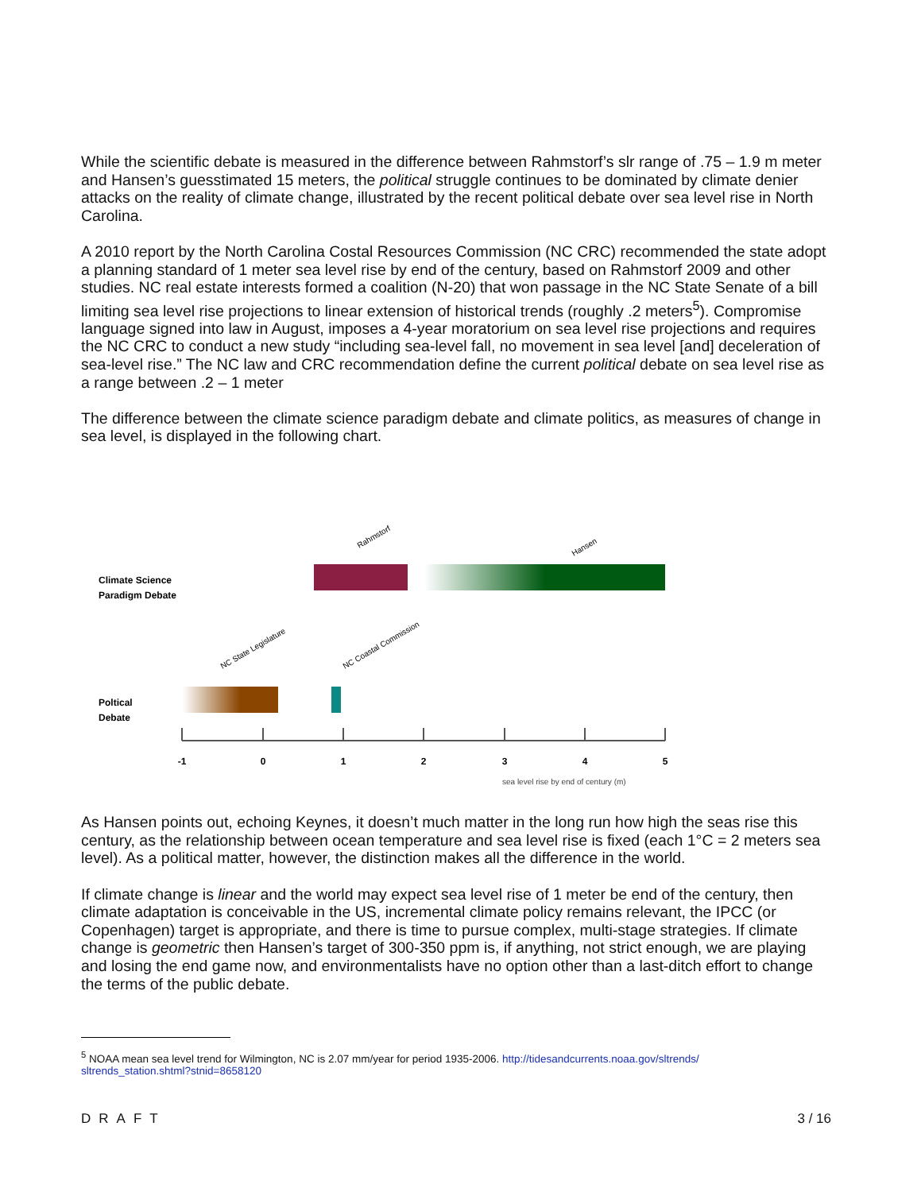While the scientific debate is measured in the difference between Rahmstorf’s slr range of .75 – 1.9 m meter and Hansen’s guesstimated 15 meters, the political struggle continues to be dominated by climate denier attacks on the reality of climate change, illustrated by the recent political debate over sea level rise in North Carolina.
A 2010 report by the North Carolina Costal Resources Commission (NC CRC) recommended the state adopt a planning standard of 1 meter sea level rise by end of the century, based on Rahmstorf 2009 and other studies. NC real estate interests formed a coalition (N-20) that won passage in the NC State Senate of a bill limiting sea level rise projections to linear extension of historical trends (roughly .2 meters<sup>5</sup>). Compromise language signed into law in August, imposes a 4-year moratorium on sea level rise projections and requires the NC CRC to conduct a new study “including sea-level fall, no movement in sea level [and] deceleration of sea-level rise.” The NC law and CRC recommendation define the current political debate on sea level rise as a range between .2 – 1 meter
The difference between the climate science paradigm debate and climate politics, as measures of change in sea level, is displayed in the following chart.
Climate Science
Paradigm Debate
Rahmstorf
Hansen
NC State Legislature
NC Coastal Commission
Poltical
Debate
-1
0
1
2
3
4
5
sea level rise by end of century (m)
As Hansen points out, echoing Keynes, it doesn’t much matter in the long run how high the seas rise this century, as the relationship between ocean temperature and sea level rise is fixed (each 1°C = 2 meters sea level). As a political matter, however, the distinction makes all the difference in the world.
If climate change is linear and the world may expect sea level rise of 1 meter be end of the century, then climate adaptation is conceivable in the US, incremental climate policy remains relevant, the IPCC (or Copenhagen) target is appropriate, and there is time to pursue complex, multi-stage strategies. If climate change is geometric then Hansen’s target of 300-350 ppm is, if anything, not strict enough, we are playing and losing the end game now, and environmentalists have no option other than a last-ditch effort to change the terms of the public debate.
<sup>5</sup> NOAA mean sea level trend for Wilmington, NC is 2.07 mm/year for period 1935-2006. http://tidesandcurrents.noaa.gov/sltrends/
sltrends_station.shtml?stnid=8658120
DRAFT 3 / 16